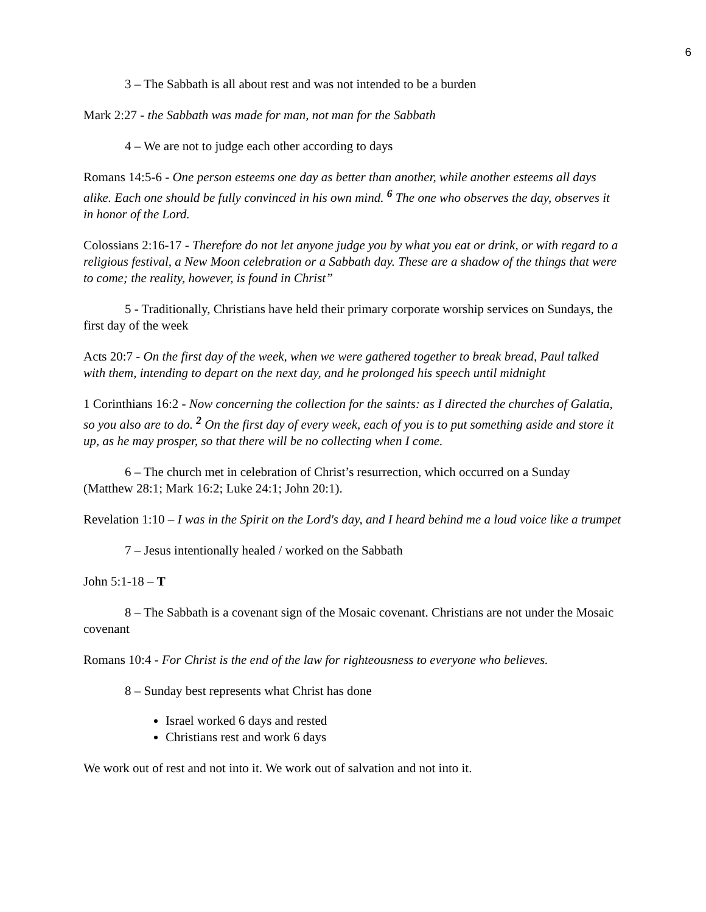6
3 – The Sabbath is all about rest and was not intended to be a burden
Mark 2:27 - the Sabbath was made for man, not man for the Sabbath
4 – We are not to judge each other according to days
Romans 14:5-6 - One person esteems one day as better than another, while another esteems all days alike. Each one should be fully convinced in his own mind. <sup>6</sup> The one who observes the day, observes it in honor of the Lord.
Colossians 2:16-17 - Therefore do not let anyone judge you by what you eat or drink, or with regard to a religious festival, a New Moon celebration or a Sabbath day. These are a shadow of the things that were to come; the reality, however, is found in Christ”
5 - Traditionally, Christians have held their primary corporate worship services on Sundays, the first day of the week
Acts 20:7 - On the first day of the week, when we were gathered together to break bread, Paul talked with them, intending to depart on the next day, and he prolonged his speech until midnight
1 Corinthians 16:2 - Now concerning the collection for the saints: as I directed the churches of Galatia, so you also are to do. <sup>2</sup> On the first day of every week, each of you is to put something aside and store it up, as he may prosper, so that there will be no collecting when I come.
6 – The church met in celebration of Christ’s resurrection, which occurred on a Sunday (Matthew 28:1; Mark 16:2; Luke 24:1; John 20:1).
Revelation 1:10 – I was in the Spirit on the Lord's day, and I heard behind me a loud voice like a trumpet
7 – Jesus intentionally healed / worked on the Sabbath
John 5:1-18 – T
8 – The Sabbath is a covenant sign of the Mosaic covenant. Christians are not under the Mosaic covenant
Romans 10:4 - For Christ is the end of the law for righteousness to everyone who believes.
8 – Sunday best represents what Christ has done
Israel worked 6 days and rested
Christians rest and work 6 days
We work out of rest and not into it. We work out of salvation and not into it.